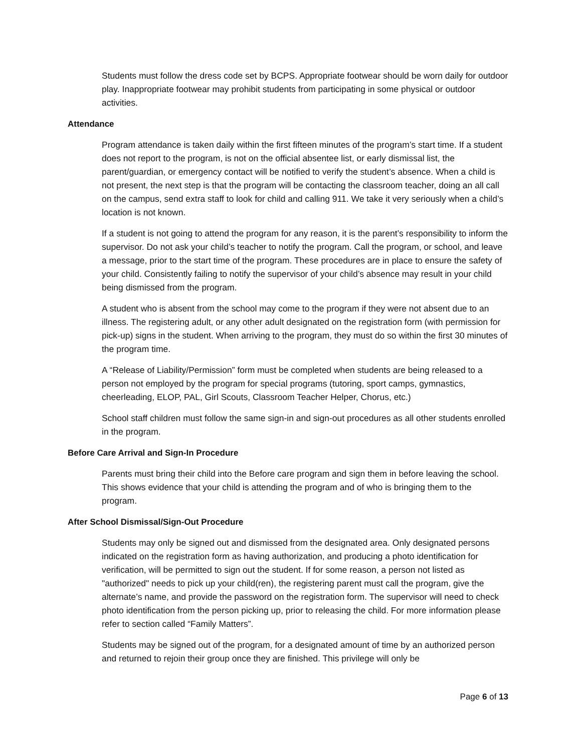Students must follow the dress code set by BCPS. Appropriate footwear should be worn daily for outdoor play. Inappropriate footwear may prohibit students from participating in some physical or outdoor activities.
Attendance
Program attendance is taken daily within the first fifteen minutes of the program’s start time. If a student does not report to the program, is not on the official absentee list, or early dismissal list, the parent/guardian, or emergency contact will be notified to verify the student’s absence. When a child is not present, the next step is that the program will be contacting the classroom teacher, doing an all call on the campus, send extra staff to look for child and calling 911. We take it very seriously when a child’s location is not known.
If a student is not going to attend the program for any reason, it is the parent’s responsibility to inform the supervisor. Do not ask your child’s teacher to notify the program. Call the program, or school, and leave a message, prior to the start time of the program. These procedures are in place to ensure the safety of your child. Consistently failing to notify the supervisor of your child’s absence may result in your child being dismissed from the program.
A student who is absent from the school may come to the program if they were not absent due to an illness. The registering adult, or any other adult designated on the registration form (with permission for pick-up) signs in the student. When arriving to the program, they must do so within the first 30 minutes of the program time.
A “Release of Liability/Permission” form must be completed when students are being released to a person not employed by the program for special programs (tutoring, sport camps, gymnastics, cheerleading, ELOP, PAL, Girl Scouts, Classroom Teacher Helper, Chorus, etc.)
School staff children must follow the same sign-in and sign-out procedures as all other students enrolled in the program.
Before Care Arrival and Sign-In Procedure
Parents must bring their child into the Before care program and sign them in before leaving the school. This shows evidence that your child is attending the program and of who is bringing them to the program.
After School Dismissal/Sign-Out Procedure
Students may only be signed out and dismissed from the designated area. Only designated persons indicated on the registration form as having authorization, and producing a photo identification for verification, will be permitted to sign out the student. If for some reason, a person not listed as "authorized" needs to pick up your child(ren), the registering parent must call the program, give the alternate’s name, and provide the password on the registration form. The supervisor will need to check photo identification from the person picking up, prior to releasing the child. For more information please refer to section called “Family Matters”.
Students may be signed out of the program, for a designated amount of time by an authorized person and returned to rejoin their group once they are finished. This privilege will only be
Page 6 of 13